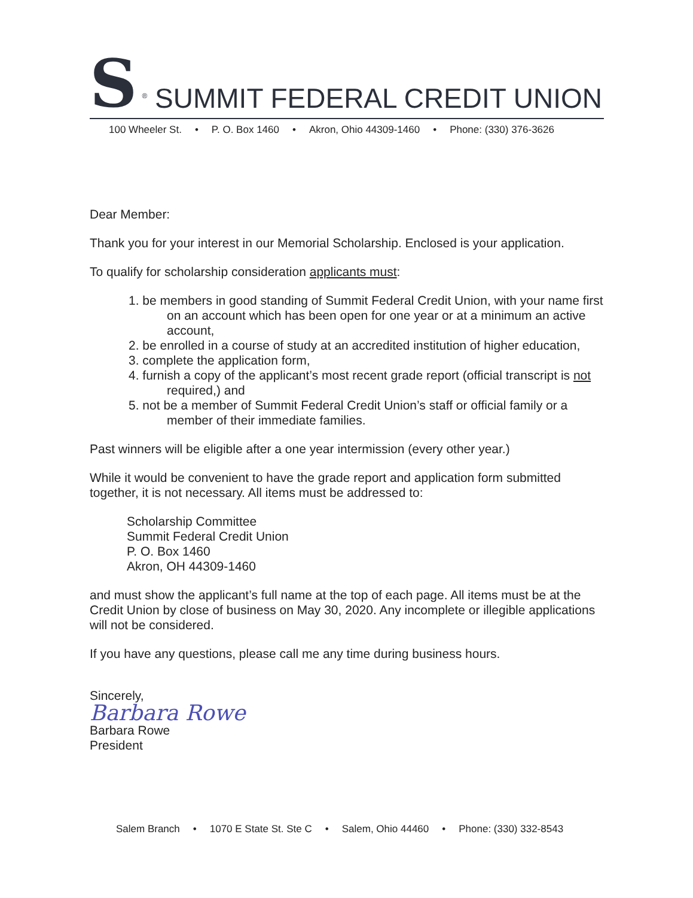S<sup>®</sup> SUMMIT FEDERAL CREDIT UNION
100 Wheeler St. • P. O. Box 1460 • Akron, Ohio 44309-1460 • Phone: (330) 376-3626
Dear Member:
Thank you for your interest in our Memorial Scholarship. Enclosed is your application.
To qualify for scholarship consideration applicants must:
1. be members in good standing of Summit Federal Credit Union, with your name first on an account which has been open for one year or at a minimum an active account,
2. be enrolled in a course of study at an accredited institution of higher education,
3. complete the application form,
4. furnish a copy of the applicant’s most recent grade report (official transcript is not required,) and
5. not be a member of Summit Federal Credit Union’s staff or official family or a member of their immediate families.
Past winners will be eligible after a one year intermission (every other year.)
While it would be convenient to have the grade report and application form submitted together, it is not necessary. All items must be addressed to:
Scholarship Committee
Summit Federal Credit Union
P. O. Box 1460
Akron, OH 44309-1460
and must show the applicant’s full name at the top of each page. All items must be at the Credit Union by close of business on May 30, 2020. Any incomplete or illegible applications will not be considered.
If you have any questions, please call me any time during business hours.
Sincerely,
Barbara Rowe
Barbara Rowe
President
Salem Branch • 1070 E State St. Ste C • Salem, Ohio 44460 • Phone: (330) 332-8543